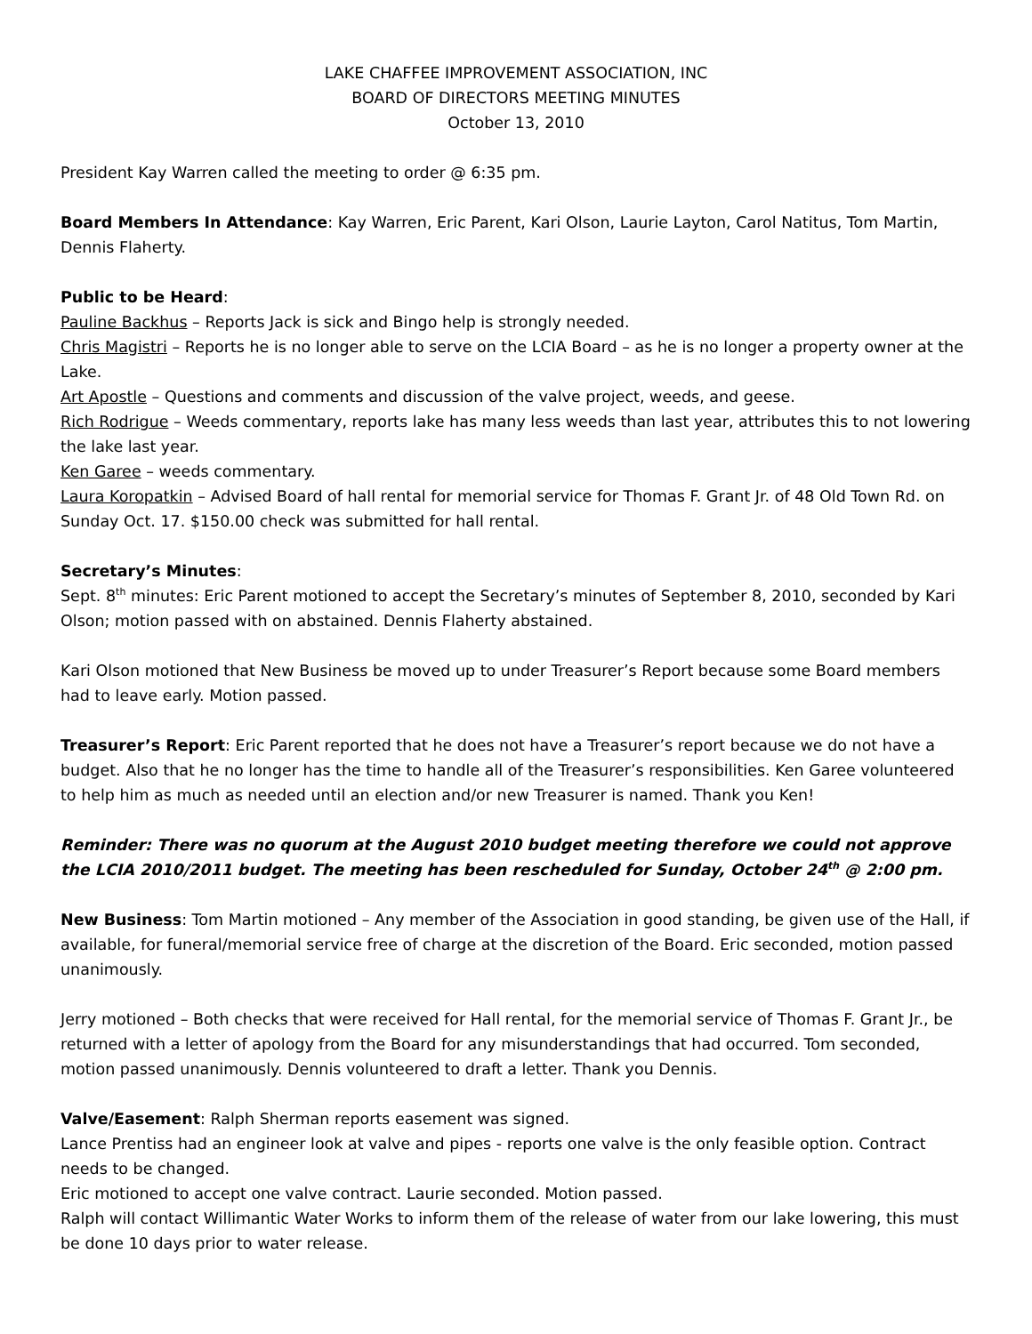LAKE CHAFFEE IMPROVEMENT ASSOCIATION, INC
BOARD OF DIRECTORS MEETING MINUTES
October 13, 2010
President Kay Warren called the meeting to order @ 6:35 pm.
Board Members In Attendance: Kay Warren, Eric Parent, Kari Olson, Laurie Layton, Carol Natitus, Tom Martin, Dennis Flaherty.
Public to be Heard:
Pauline Backhus – Reports Jack is sick and Bingo help is strongly needed.
Chris Magistri – Reports he is no longer able to serve on the LCIA Board – as he is no longer a property owner at the Lake.
Art Apostle – Questions and comments and discussion of the valve project, weeds, and geese.
Rich Rodrigue – Weeds commentary, reports lake has many less weeds than last year, attributes this to not lowering the lake last year.
Ken Garee – weeds commentary.
Laura Koropatkin – Advised Board of hall rental for memorial service for Thomas F. Grant Jr. of 48 Old Town Rd. on Sunday Oct. 17. $150.00 check was submitted for hall rental.
Secretary’s Minutes:
Sept. 8<sup>th</sup> minutes: Eric Parent motioned to accept the Secretary’s minutes of September 8, 2010, seconded by Kari Olson; motion passed with on abstained. Dennis Flaherty abstained.
Kari Olson motioned that New Business be moved up to under Treasurer’s Report because some Board members had to leave early. Motion passed.
Treasurer’s Report: Eric Parent reported that he does not have a Treasurer’s report because we do not have a budget. Also that he no longer has the time to handle all of the Treasurer’s responsibilities. Ken Garee volunteered to help him as much as needed until an election and/or new Treasurer is named. Thank you Ken!
Reminder: There was no quorum at the August 2010 budget meeting therefore we could not approve the LCIA 2010/2011 budget. The meeting has been rescheduled for Sunday, October 24<sup>th</sup> @ 2:00 pm.
New Business: Tom Martin motioned – Any member of the Association in good standing, be given use of the Hall, if available, for funeral/memorial service free of charge at the discretion of the Board. Eric seconded, motion passed unanimously.
Jerry motioned – Both checks that were received for Hall rental, for the memorial service of Thomas F. Grant Jr., be returned with a letter of apology from the Board for any misunderstandings that had occurred. Tom seconded, motion passed unanimously. Dennis volunteered to draft a letter. Thank you Dennis.
Valve/Easement: Ralph Sherman reports easement was signed.
Lance Prentiss had an engineer look at valve and pipes - reports one valve is the only feasible option. Contract needs to be changed.
Eric motioned to accept one valve contract. Laurie seconded. Motion passed.
Ralph will contact Willimantic Water Works to inform them of the release of water from our lake lowering, this must be done 10 days prior to water release.